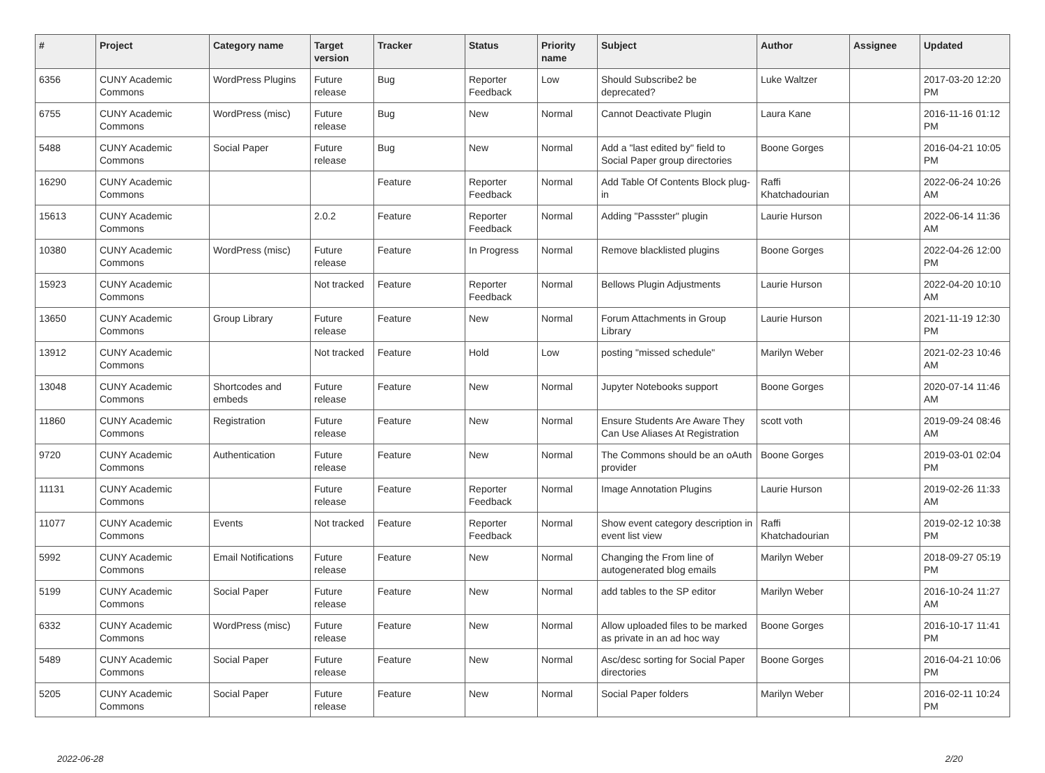| # | Project | Category name | Target version | Tracker | Status | Priority name | Subject | Author | Assignee | Updated |
| --- | --- | --- | --- | --- | --- | --- | --- | --- | --- | --- |
| 6356 | CUNY Academic Commons | WordPress Plugins | Future release | Bug | Reporter Feedback | Low | Should Subscribe2 be deprecated? | Luke Waltzer | | 2017-03-20 12:20 PM |
| 6755 | CUNY Academic Commons | WordPress (misc) | Future release | Bug | New | Normal | Cannot Deactivate Plugin | Laura Kane | | 2016-11-16 01:12 PM |
| 5488 | CUNY Academic Commons | Social Paper | Future release | Bug | New | Normal | Add a "last edited by" field to Social Paper group directories | Boone Gorges | | 2016-04-21 10:05 PM |
| 16290 | CUNY Academic Commons | | | Feature | Reporter Feedback | Normal | Add Table Of Contents Block plug-in | Raffi Khatchadourian | | 2022-06-24 10:26 AM |
| 15613 | CUNY Academic Commons | | 2.0.2 | Feature | Reporter Feedback | Normal | Adding "Passster" plugin | Laurie Hurson | | 2022-06-14 11:36 AM |
| 10380 | CUNY Academic Commons | WordPress (misc) | Future release | Feature | In Progress | Normal | Remove blacklisted plugins | Boone Gorges | | 2022-04-26 12:00 PM |
| 15923 | CUNY Academic Commons | | Not tracked | Feature | Reporter Feedback | Normal | Bellows Plugin Adjustments | Laurie Hurson | | 2022-04-20 10:10 AM |
| 13650 | CUNY Academic Commons | Group Library | Future release | Feature | New | Normal | Forum Attachments in Group Library | Laurie Hurson | | 2021-11-19 12:30 PM |
| 13912 | CUNY Academic Commons | | Not tracked | Feature | Hold | Low | posting "missed schedule" | Marilyn Weber | | 2021-02-23 10:46 AM |
| 13048 | CUNY Academic Commons | Shortcodes and embeds | Future release | Feature | New | Normal | Jupyter Notebooks support | Boone Gorges | | 2020-07-14 11:46 AM |
| 11860 | CUNY Academic Commons | Registration | Future release | Feature | New | Normal | Ensure Students Are Aware They Can Use Aliases At Registration | scott voth | | 2019-09-24 08:46 AM |
| 9720 | CUNY Academic Commons | Authentication | Future release | Feature | New | Normal | The Commons should be an oAuth provider | Boone Gorges | | 2019-03-01 02:04 PM |
| 11131 | CUNY Academic Commons | | Future release | Feature | Reporter Feedback | Normal | Image Annotation Plugins | Laurie Hurson | | 2019-02-26 11:33 AM |
| 11077 | CUNY Academic Commons | Events | Not tracked | Feature | Reporter Feedback | Normal | Show event category description in event list view | Raffi Khatchadourian | | 2019-02-12 10:38 PM |
| 5992 | CUNY Academic Commons | Email Notifications | Future release | Feature | New | Normal | Changing the From line of autogenerated blog emails | Marilyn Weber | | 2018-09-27 05:19 PM |
| 5199 | CUNY Academic Commons | Social Paper | Future release | Feature | New | Normal | add tables to the SP editor | Marilyn Weber | | 2016-10-24 11:27 AM |
| 6332 | CUNY Academic Commons | WordPress (misc) | Future release | Feature | New | Normal | Allow uploaded files to be marked as private in an ad hoc way | Boone Gorges | | 2016-10-17 11:41 PM |
| 5489 | CUNY Academic Commons | Social Paper | Future release | Feature | New | Normal | Asc/desc sorting for Social Paper directories | Boone Gorges | | 2016-04-21 10:06 PM |
| 5205 | CUNY Academic Commons | Social Paper | Future release | Feature | New | Normal | Social Paper folders | Marilyn Weber | | 2016-02-11 10:24 PM |
2022-06-28 2/20